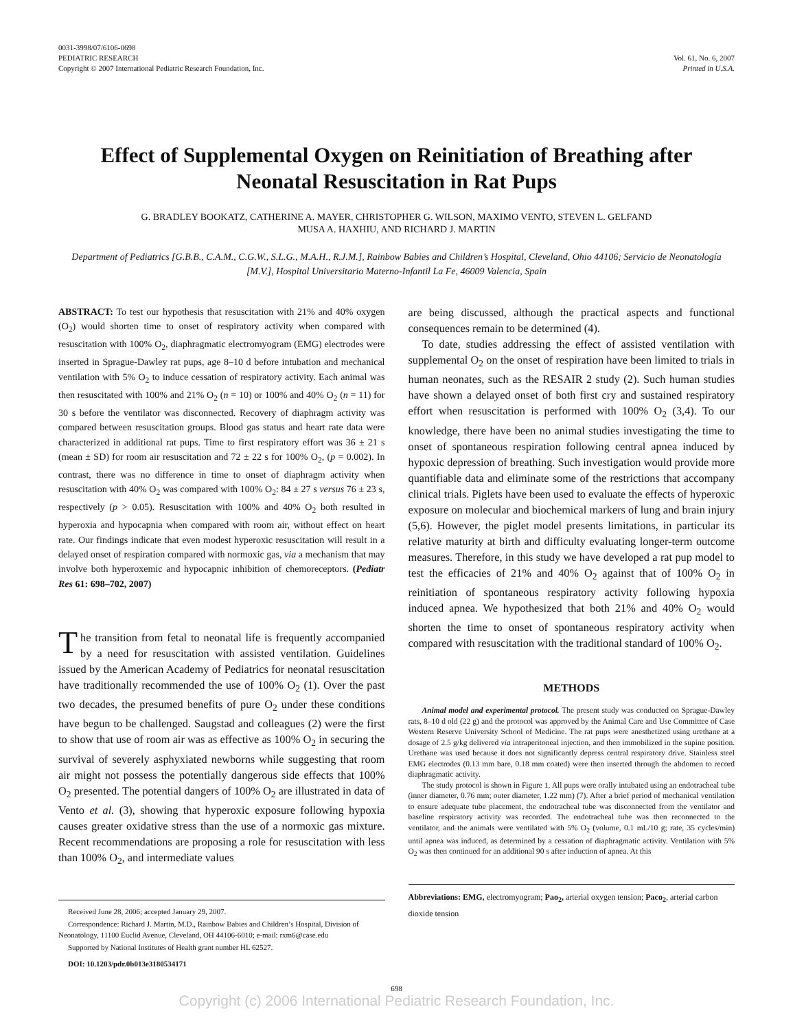0031-3998/07/6106-0698
PEDIATRIC RESEARCH
Copyright © 2007 International Pediatric Research Foundation, Inc.
Vol. 61, No. 6, 2007
Printed in U.S.A.
Effect of Supplemental Oxygen on Reinitiation of Breathing after Neonatal Resuscitation in Rat Pups
G. BRADLEY BOOKATZ, CATHERINE A. MAYER, CHRISTOPHER G. WILSON, MAXIMO VENTO, STEVEN L. GELFAND
MUSA A. HAXHIU, AND RICHARD J. MARTIN
Department of Pediatrics [G.B.B., C.A.M., C.G.W., S.L.G., M.A.H., R.J.M.], Rainbow Babies and Children’s Hospital, Cleveland, Ohio 44106; Servicio de Neonatología [M.V.], Hospital Universitario Materno-Infantil La Fe, 46009 Valencia, Spain
ABSTRACT: To test our hypothesis that resuscitation with 21% and 40% oxygen (O<sub>2</sub>) would shorten time to onset of respiratory activity when compared with resuscitation with 100% O<sub>2</sub>, diaphragmatic electromyogram (EMG) electrodes were inserted in Sprague-Dawley rat pups, age 8–10 d before intubation and mechanical ventilation with 5% O<sub>2</sub> to induce cessation of respiratory activity. Each animal was then resuscitated with 100% and 21% O<sub>2</sub> (n = 10) or 100% and 40% O<sub>2</sub> (n = 11) for 30 s before the ventilator was disconnected. Recovery of diaphragm activity was compared between resuscitation groups. Blood gas status and heart rate data were characterized in additional rat pups. Time to first respiratory effort was 36 ± 21 s (mean ± SD) for room air resuscitation and 72 ± 22 s for 100% O<sub>2</sub>, (p = 0.002). In contrast, there was no difference in time to onset of diaphragm activity when resuscitation with 40% O<sub>2</sub> was compared with 100% O<sub>2</sub>: 84 ± 27 s versus 76 ± 23 s, respectively (p > 0.05). Resuscitation with 100% and 40% O<sub>2</sub> both resulted in hyperoxia and hypocapnia when compared with room air, without effect on heart rate. Our findings indicate that even modest hyperoxic resuscitation will result in a delayed onset of respiration compared with normoxic gas, via a mechanism that may involve both hyperoxemic and hypocapnic inhibition of chemoreceptors. (Pediatr Res 61: 698–702, 2007)
The transition from fetal to neonatal life is frequently accompanied by a need for resuscitation with assisted ventilation. Guidelines issued by the American Academy of Pediatrics for neonatal resuscitation have traditionally recommended the use of 100% O<sub>2</sub> (1). Over the past two decades, the presumed benefits of pure O<sub>2</sub> under these conditions have begun to be challenged. Saugstad and colleagues (2) were the first to show that use of room air was as effective as 100% O<sub>2</sub> in securing the survival of severely asphyxiated newborns while suggesting that room air might not possess the potentially dangerous side effects that 100% O<sub>2</sub> presented. The potential dangers of 100% O<sub>2</sub> are illustrated in data of Vento et al. (3), showing that hyperoxic exposure following hypoxia causes greater oxidative stress than the use of a normoxic gas mixture. Recent recommendations are proposing a role for resuscitation with less than 100% O<sub>2</sub>, and intermediate values
Received June 28, 2006; accepted January 29, 2007.
Correspondence: Richard J. Martin, M.D., Rainbow Babies and Children’s Hospital, Division of Neonatology, 11100 Euclid Avenue, Cleveland, OH 44106-6010; e-mail: rxm6@case.edu
Supported by National Institutes of Health grant number HL 62527.
DOI: 10.1203/pdr.0b013e3180534171
are being discussed, although the practical aspects and functional consequences remain to be determined (4).
To date, studies addressing the effect of assisted ventilation with supplemental O<sub>2</sub> on the onset of respiration have been limited to trials in human neonates, such as the RESAIR 2 study (2). Such human studies have shown a delayed onset of both first cry and sustained respiratory effort when resuscitation is performed with 100% O<sub>2</sub> (3,4). To our knowledge, there have been no animal studies investigating the time to onset of spontaneous respiration following central apnea induced by hypoxic depression of breathing. Such investigation would provide more quantifiable data and eliminate some of the restrictions that accompany clinical trials. Piglets have been used to evaluate the effects of hyperoxic exposure on molecular and biochemical markers of lung and brain injury (5,6). However, the piglet model presents limitations, in particular its relative maturity at birth and difficulty evaluating longer-term outcome measures. Therefore, in this study we have developed a rat pup model to test the efficacies of 21% and 40% O<sub>2</sub> against that of 100% O<sub>2</sub> in reinitiation of spontaneous respiratory activity following hypoxia induced apnea. We hypothesized that both 21% and 40% O<sub>2</sub> would shorten the time to onset of spontaneous respiratory activity when compared with resuscitation with the traditional standard of 100% O<sub>2</sub>.
METHODS
Animal model and experimental protocol. The present study was conducted on Sprague-Dawley rats, 8–10 d old (22 g) and the protocol was approved by the Animal Care and Use Committee of Case Western Reserve University School of Medicine. The rat pups were anesthetized using urethane at a dosage of 2.5 g/kg delivered via intraperitoneal injection, and then immobilized in the supine position. Urethane was used because it does not significantly depress central respiratory drive. Stainless steel EMG electrodes (0.13 mm bare, 0.18 mm coated) were then inserted through the abdomen to record diaphragmatic activity.
The study protocol is shown in Figure 1. All pups were orally intubated using an endotracheal tube (inner diameter, 0.76 mm; outer diameter, 1.22 mm) (7). After a brief period of mechanical ventilation to ensure adequate tube placement, the endotracheal tube was disconnected from the ventilator and baseline respiratory activity was recorded. The endotracheal tube was then reconnected to the ventilator, and the animals were ventilated with 5% O<sub>2</sub> (volume, 0.1 mL/10 g; rate, 35 cycles/min) until apnea was induced, as determined by a cessation of diaphragmatic activity. Ventilation with 5% O<sub>2</sub> was then continued for an additional 90 s after induction of apnea. At this
Abbreviations: EMG, electromyogram; Pao<sub>2</sub>, arterial oxygen tension; Paco<sub>2</sub>, arterial carbon dioxide tension
698
Copyright (c) 2006 International Pediatric Research Foundation, Inc.